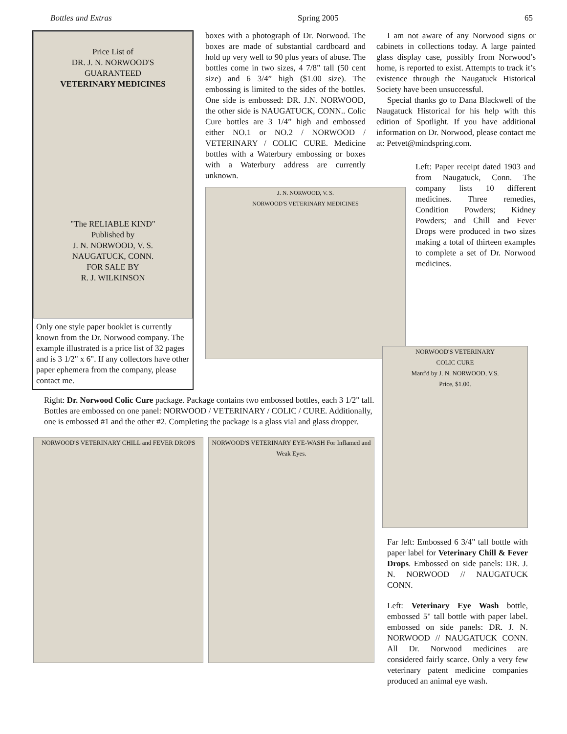Bottles and Extras Spring 2005 65
Price List of
DR. J. N. NORWOOD'S
GUARANTEED
VETERINARY MEDICINES
"The RELIABLE KIND"
Published by
J. N. NORWOOD, V. S.
NAUGATUCK, CONN.
FOR SALE BY
R. J. WILKINSON
Only one style paper booklet is currently known from the Dr. Norwood company. The example illustrated is a price list of 32 pages and is 3 1/2" x 6". If any collectors have other paper ephemera from the company, please contact me.
boxes with a photograph of Dr. Norwood. The boxes are made of substantial cardboard and hold up very well to 90 plus years of abuse. The bottles come in two sizes, 4 7/8” tall (50 cent size) and 6 3/4” high ($1.00 size). The embossing is limited to the sides of the bottles. One side is embossed: DR. J.N. NORWOOD, the other side is NAUGATUCK, CONN.. Colic Cure bottles are 3 1/4” high and embossed either NO.1 or NO.2 / NORWOOD / VETERINARY / COLIC CURE. Medicine bottles with a Waterbury embossing or boxes with a Waterbury address are currently unknown.
J. N. NORWOOD, V. S.
NORWOOD'S VETERINARY MEDICINES
I am not aware of any Norwood signs or cabinets in collections today. A large painted glass display case, possibly from Norwood’s home, is reported to exist. Attempts to track it’s existence through the Naugatuck Historical Society have been unsuccessful.
Special thanks go to Dana Blackwell of the Naugatuck Historical for his help with this edition of Spotlight. If you have additional information on Dr. Norwood, please contact me at: Petvet@mindspring.com.
Left: Paper receipt dated 1903 and from Naugatuck, Conn. The company lists 10 different medicines. Three remedies, Condition Powders; Kidney Powders; and Chill and Fever Drops were produced in two sizes making a total of thirteen examples to complete a set of Dr. Norwood medicines.
Right: Dr. Norwood Colic Cure package. Package contains two embossed bottles, each 3 1/2" tall. Bottles are embossed on one panel: NORWOOD / VETERINARY / COLIC / CURE. Additionally, one is embossed #1 and the other #2. Completing the package is a glass vial and glass dropper.
NORWOOD'S VETERINARY CHILL and FEVER DROPS NORWOOD'S VETERINARY EYE-WASH For Inflamed and Weak Eyes.
NORWOOD'S VETERINARY
COLIC CURE
Manf'd by J. N. NORWOOD, V.S.
Price, $1.00.
Far left: Embossed 6 3/4" tall bottle with paper label for Veterinary Chill & Fever Drops. Embossed on side panels: DR. J. N. NORWOOD // NAUGATUCK CONN.
Left: Veterinary Eye Wash bottle, embossed 5" tall bottle with paper label. embossed on side panels: DR. J. N. NORWOOD // NAUGATUCK CONN. All Dr. Norwood medicines are considered fairly scarce. Only a very few veterinary patent medicine companies produced an animal eye wash.